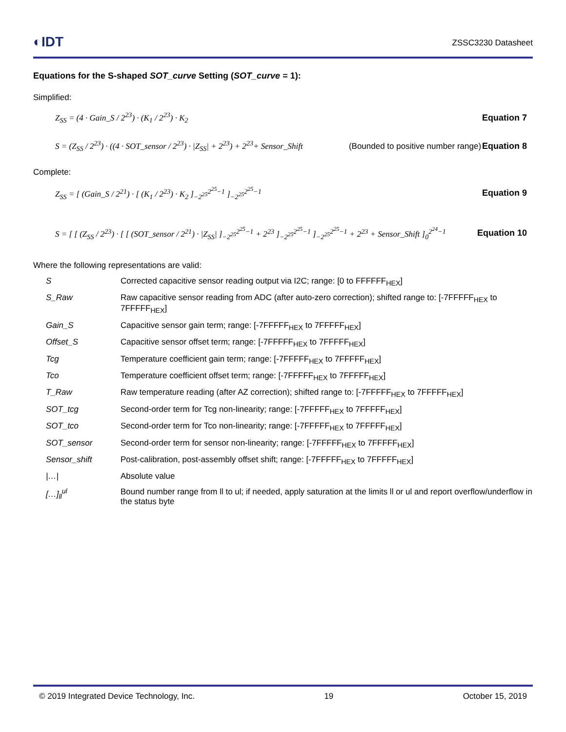◐IDT
ZSSC3230 Datasheet
Equations for the S-shaped SOT_curve Setting (SOT_curve = 1):
Simplified:
Z<sub>SS</sub> = (4 · Gain_S / 2<sup>23</sup>) · (K<sub>1</sub> / 2<sup>23</sup>) · K<sub>2</sub> Equation 7
S = (Z<sub>SS</sub> / 2<sup>23</sup>) · ((4 · SOT_sensor / 2<sup>23</sup>) · |Z<sub>SS</sub>| + 2<sup>23</sup>) + 2<sup>23</sup>+ Sensor_Shift (Bounded to positive number range) Equation 8
Complete:
Z<sub>SS</sub> = [ (Gain_S / 2<sup>21</sup>) · [ (K<sub>1</sub> / 2<sup>23</sup>) · K<sub>2</sub> ]<sub>−2<sup>25</sup></sub><sup>2<sup>25</sup>−1</sup> ]<sub>−2<sup>25</sup></sub><sup>2<sup>25</sup>−1</sup> Equation 9
S = [ [ (Z<sub>SS</sub> / 2<sup>23</sup>) · [ [ (SOT_sensor / 2<sup>21</sup>) · |Z<sub>SS</sub>| ]<sub>−2<sup>25</sup></sub><sup>2<sup>25</sup>−1</sup> + 2<sup>23</sup> ]<sub>−2<sup>25</sup></sub><sup>2<sup>25</sup>−1</sup> ]<sub>−2<sup>25</sup></sub><sup>2<sup>25</sup>−1</sup> + 2<sup>23</sup> + Sensor_Shift ]<sub>0</sub><sup>2<sup>24</sup>−1</sup> Equation 10
Where the following representations are valid:
| S | Corrected capacitive sensor reading output via I2C; range: [0 to FFFFFF<sub>HEX</sub>] |
| S_Raw | Raw capacitive sensor reading from ADC (after auto-zero correction); shifted range to: [-7FFFFF<sub>HEX</sub> to 7FFFFF<sub>HEX</sub>] |
| Gain_S | Capacitive sensor gain term; range: [-7FFFFF<sub>HEX</sub> to 7FFFFF<sub>HEX</sub>] |
| Offset_S | Capacitive sensor offset term; range: [-7FFFFF<sub>HEX</sub> to 7FFFFF<sub>HEX</sub>] |
| Tcg | Temperature coefficient gain term; range: [-7FFFFF<sub>HEX</sub> to 7FFFFF<sub>HEX</sub>] |
| Tco | Temperature coefficient offset term; range: [-7FFFFF<sub>HEX</sub> to 7FFFFF<sub>HEX</sub>] |
| T_Raw | Raw temperature reading (after AZ correction); shifted range to: [-7FFFFF<sub>HEX</sub> to 7FFFFF<sub>HEX</sub>] |
| SOT_tcg | Second-order term for Tcg non-linearity; range: [-7FFFFF<sub>HEX</sub> to 7FFFFF<sub>HEX</sub>] |
| SOT_tco | Second-order term for Tco non-linearity; range: [-7FFFFF<sub>HEX</sub> to 7FFFFF<sub>HEX</sub>] |
| SOT_sensor | Second-order term for sensor non-linearity; range: [-7FFFFF<sub>HEX</sub> to 7FFFFF<sub>HEX</sub>] |
| Sensor_shift | Post-calibration, post-assembly offset shift; range: [-7FFFFF<sub>HEX</sub> to 7FFFFF<sub>HEX</sub>] |
| /…/ | Absolute value |
| […]<sub>ll</sub><sup>ul</sup> | Bound number range from ll to ul; if needed, apply saturation at the limits ll or ul and report overflow/underflow in the status byte |
© 2019 Integrated Device Technology, Inc. 19 October 15, 2019